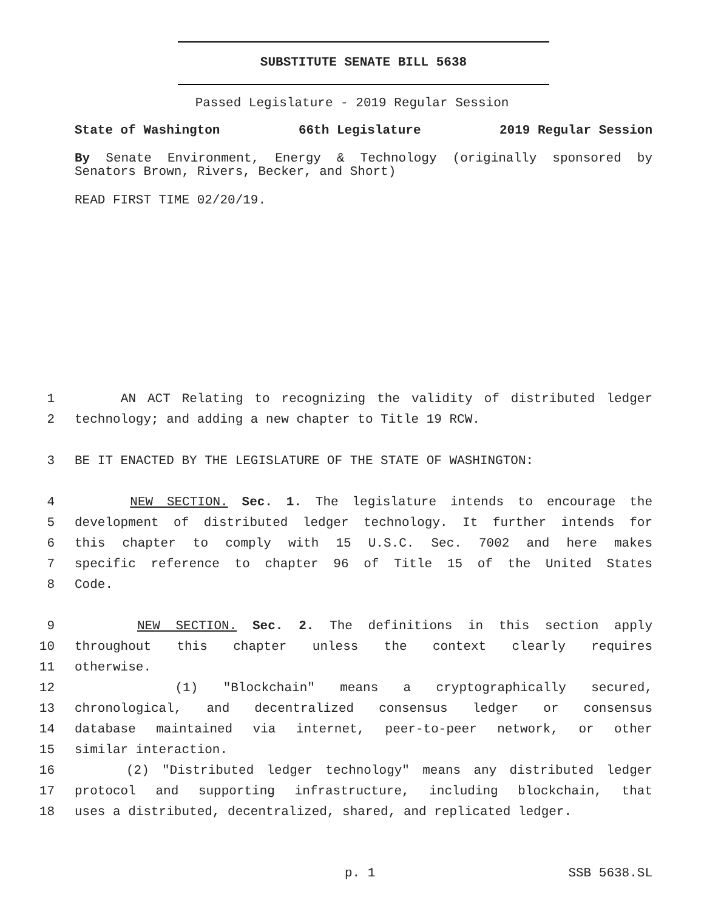SUBSTITUTE SENATE BILL 5638
Passed Legislature - 2019 Regular Session
State of Washington 66th Legislature 2019 Regular Session
By Senate Environment, Energy & Technology (originally sponsored by Senators Brown, Rivers, Becker, and Short)
READ FIRST TIME 02/20/19.
1 AN ACT Relating to recognizing the validity of distributed ledger
2 technology; and adding a new chapter to Title 19 RCW.
3 BE IT ENACTED BY THE LEGISLATURE OF THE STATE OF WASHINGTON:
4 NEW SECTION. Sec. 1. The legislature intends to encourage the
5 development of distributed ledger technology. It further intends for
6 this chapter to comply with 15 U.S.C. Sec. 7002 and here makes
7 specific reference to chapter 96 of Title 15 of the United States
8 Code.
9 NEW SECTION. Sec. 2. The definitions in this section apply
10 throughout this chapter unless the context clearly requires
11 otherwise.
12 (1) "Blockchain" means a cryptographically secured,
13 chronological, and decentralized consensus ledger or consensus
14 database maintained via internet, peer-to-peer network, or other
15 similar interaction.
16 (2) "Distributed ledger technology" means any distributed ledger
17 protocol and supporting infrastructure, including blockchain, that
18 uses a distributed, decentralized, shared, and replicated ledger.
p. 1 SSB 5638.SL